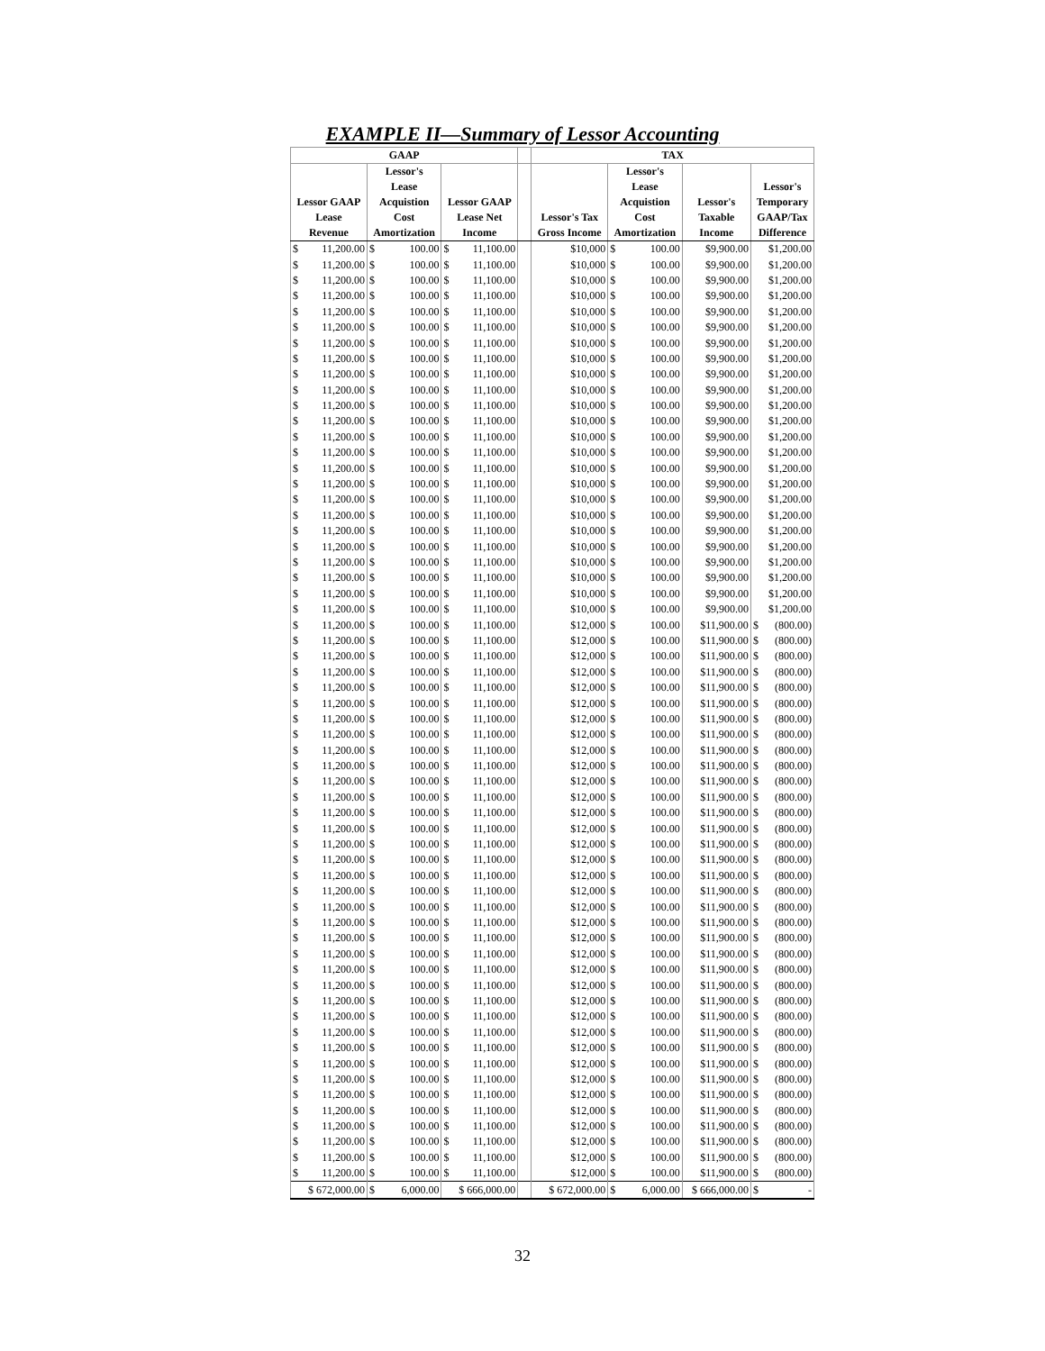EXAMPLE II—Summary of Lessor Accounting
| GAAP | | | | TAX | | | |
| --- | --- | --- | --- | --- | --- | --- | --- |
| | Lessor's | | | | Lessor's | | |
| | Lease | | | | Lease | | Lessor's |
| Lessor GAAP | Acquistion | Lessor GAAP | | | Acquistion | Lessor's | Temporary |
| Lease | Cost | Lease Net | | Lessor's Tax | Cost | Taxable | GAAP/Tax |
| Revenue | Amortization | Income | | Gross Income | Amortization | Income | Difference |
| $ 11,200.00 | $ 100.00 | $ 11,100.00 | | $10,000 | $ 100.00 | $9,900.00 | $1,200.00 |
| $ 11,200.00 | $ 100.00 | $ 11,100.00 | | $10,000 | $ 100.00 | $9,900.00 | $1,200.00 |
| $ 11,200.00 | $ 100.00 | $ 11,100.00 | | $10,000 | $ 100.00 | $9,900.00 | $1,200.00 |
| $ 11,200.00 | $ 100.00 | $ 11,100.00 | | $10,000 | $ 100.00 | $9,900.00 | $1,200.00 |
| $ 11,200.00 | $ 100.00 | $ 11,100.00 | | $10,000 | $ 100.00 | $9,900.00 | $1,200.00 |
| $ 11,200.00 | $ 100.00 | $ 11,100.00 | | $10,000 | $ 100.00 | $9,900.00 | $1,200.00 |
| $ 11,200.00 | $ 100.00 | $ 11,100.00 | | $10,000 | $ 100.00 | $9,900.00 | $1,200.00 |
| $ 11,200.00 | $ 100.00 | $ 11,100.00 | | $10,000 | $ 100.00 | $9,900.00 | $1,200.00 |
| $ 11,200.00 | $ 100.00 | $ 11,100.00 | | $10,000 | $ 100.00 | $9,900.00 | $1,200.00 |
| $ 11,200.00 | $ 100.00 | $ 11,100.00 | | $10,000 | $ 100.00 | $9,900.00 | $1,200.00 |
| $ 11,200.00 | $ 100.00 | $ 11,100.00 | | $10,000 | $ 100.00 | $9,900.00 | $1,200.00 |
| $ 11,200.00 | $ 100.00 | $ 11,100.00 | | $10,000 | $ 100.00 | $9,900.00 | $1,200.00 |
| $ 11,200.00 | $ 100.00 | $ 11,100.00 | | $10,000 | $ 100.00 | $9,900.00 | $1,200.00 |
| $ 11,200.00 | $ 100.00 | $ 11,100.00 | | $10,000 | $ 100.00 | $9,900.00 | $1,200.00 |
| $ 11,200.00 | $ 100.00 | $ 11,100.00 | | $10,000 | $ 100.00 | $9,900.00 | $1,200.00 |
| $ 11,200.00 | $ 100.00 | $ 11,100.00 | | $10,000 | $ 100.00 | $9,900.00 | $1,200.00 |
| $ 11,200.00 | $ 100.00 | $ 11,100.00 | | $10,000 | $ 100.00 | $9,900.00 | $1,200.00 |
| $ 11,200.00 | $ 100.00 | $ 11,100.00 | | $10,000 | $ 100.00 | $9,900.00 | $1,200.00 |
| $ 11,200.00 | $ 100.00 | $ 11,100.00 | | $10,000 | $ 100.00 | $9,900.00 | $1,200.00 |
| $ 11,200.00 | $ 100.00 | $ 11,100.00 | | $10,000 | $ 100.00 | $9,900.00 | $1,200.00 |
| $ 11,200.00 | $ 100.00 | $ 11,100.00 | | $10,000 | $ 100.00 | $9,900.00 | $1,200.00 |
| $ 11,200.00 | $ 100.00 | $ 11,100.00 | | $10,000 | $ 100.00 | $9,900.00 | $1,200.00 |
| $ 11,200.00 | $ 100.00 | $ 11,100.00 | | $10,000 | $ 100.00 | $9,900.00 | $1,200.00 |
| $ 11,200.00 | $ 100.00 | $ 11,100.00 | | $10,000 | $ 100.00 | $9,900.00 | $1,200.00 |
| $ 11,200.00 | $ 100.00 | $ 11,100.00 | | $12,000 | $ 100.00 | $11,900.00 | $ (800.00) |
| $ 11,200.00 | $ 100.00 | $ 11,100.00 | | $12,000 | $ 100.00 | $11,900.00 | $ (800.00) |
| $ 11,200.00 | $ 100.00 | $ 11,100.00 | | $12,000 | $ 100.00 | $11,900.00 | $ (800.00) |
| $ 11,200.00 | $ 100.00 | $ 11,100.00 | | $12,000 | $ 100.00 | $11,900.00 | $ (800.00) |
| $ 11,200.00 | $ 100.00 | $ 11,100.00 | | $12,000 | $ 100.00 | $11,900.00 | $ (800.00) |
| $ 11,200.00 | $ 100.00 | $ 11,100.00 | | $12,000 | $ 100.00 | $11,900.00 | $ (800.00) |
| $ 11,200.00 | $ 100.00 | $ 11,100.00 | | $12,000 | $ 100.00 | $11,900.00 | $ (800.00) |
| $ 11,200.00 | $ 100.00 | $ 11,100.00 | | $12,000 | $ 100.00 | $11,900.00 | $ (800.00) |
| $ 11,200.00 | $ 100.00 | $ 11,100.00 | | $12,000 | $ 100.00 | $11,900.00 | $ (800.00) |
| $ 11,200.00 | $ 100.00 | $ 11,100.00 | | $12,000 | $ 100.00 | $11,900.00 | $ (800.00) |
| $ 11,200.00 | $ 100.00 | $ 11,100.00 | | $12,000 | $ 100.00 | $11,900.00 | $ (800.00) |
| $ 11,200.00 | $ 100.00 | $ 11,100.00 | | $12,000 | $ 100.00 | $11,900.00 | $ (800.00) |
| $ 11,200.00 | $ 100.00 | $ 11,100.00 | | $12,000 | $ 100.00 | $11,900.00 | $ (800.00) |
| $ 11,200.00 | $ 100.00 | $ 11,100.00 | | $12,000 | $ 100.00 | $11,900.00 | $ (800.00) |
| $ 11,200.00 | $ 100.00 | $ 11,100.00 | | $12,000 | $ 100.00 | $11,900.00 | $ (800.00) |
| $ 11,200.00 | $ 100.00 | $ 11,100.00 | | $12,000 | $ 100.00 | $11,900.00 | $ (800.00) |
| $ 11,200.00 | $ 100.00 | $ 11,100.00 | | $12,000 | $ 100.00 | $11,900.00 | $ (800.00) |
| $ 11,200.00 | $ 100.00 | $ 11,100.00 | | $12,000 | $ 100.00 | $11,900.00 | $ (800.00) |
| $ 11,200.00 | $ 100.00 | $ 11,100.00 | | $12,000 | $ 100.00 | $11,900.00 | $ (800.00) |
| $ 11,200.00 | $ 100.00 | $ 11,100.00 | | $12,000 | $ 100.00 | $11,900.00 | $ (800.00) |
| $ 11,200.00 | $ 100.00 | $ 11,100.00 | | $12,000 | $ 100.00 | $11,900.00 | $ (800.00) |
| $ 11,200.00 | $ 100.00 | $ 11,100.00 | | $12,000 | $ 100.00 | $11,900.00 | $ (800.00) |
| $ 11,200.00 | $ 100.00 | $ 11,100.00 | | $12,000 | $ 100.00 | $11,900.00 | $ (800.00) |
| $ 11,200.00 | $ 100.00 | $ 11,100.00 | | $12,000 | $ 100.00 | $11,900.00 | $ (800.00) |
| $ 11,200.00 | $ 100.00 | $ 11,100.00 | | $12,000 | $ 100.00 | $11,900.00 | $ (800.00) |
| $ 11,200.00 | $ 100.00 | $ 11,100.00 | | $12,000 | $ 100.00 | $11,900.00 | $ (800.00) |
| $ 11,200.00 | $ 100.00 | $ 11,100.00 | | $12,000 | $ 100.00 | $11,900.00 | $ (800.00) |
| $ 11,200.00 | $ 100.00 | $ 11,100.00 | | $12,000 | $ 100.00 | $11,900.00 | $ (800.00) |
| $ 11,200.00 | $ 100.00 | $ 11,100.00 | | $12,000 | $ 100.00 | $11,900.00 | $ (800.00) |
| $ 11,200.00 | $ 100.00 | $ 11,100.00 | | $12,000 | $ 100.00 | $11,900.00 | $ (800.00) |
| $ 11,200.00 | $ 100.00 | $ 11,100.00 | | $12,000 | $ 100.00 | $11,900.00 | $ (800.00) |
| $ 11,200.00 | $ 100.00 | $ 11,100.00 | | $12,000 | $ 100.00 | $11,900.00 | $ (800.00) |
| $ 11,200.00 | $ 100.00 | $ 11,100.00 | | $12,000 | $ 100.00 | $11,900.00 | $ (800.00) |
| $ 11,200.00 | $ 100.00 | $ 11,100.00 | | $12,000 | $ 100.00 | $11,900.00 | $ (800.00) |
| $ 11,200.00 | $ 100.00 | $ 11,100.00 | | $12,000 | $ 100.00 | $11,900.00 | $ (800.00) |
| $ 11,200.00 | $ 100.00 | $ 11,100.00 | | $12,000 | $ 100.00 | $11,900.00 | $ (800.00) |
| $ 672,000.00 | $ 6,000.00 | $ 666,000.00 | | $ 672,000.00 | $ 6,000.00 | $ 666,000.00 | $ - |
32